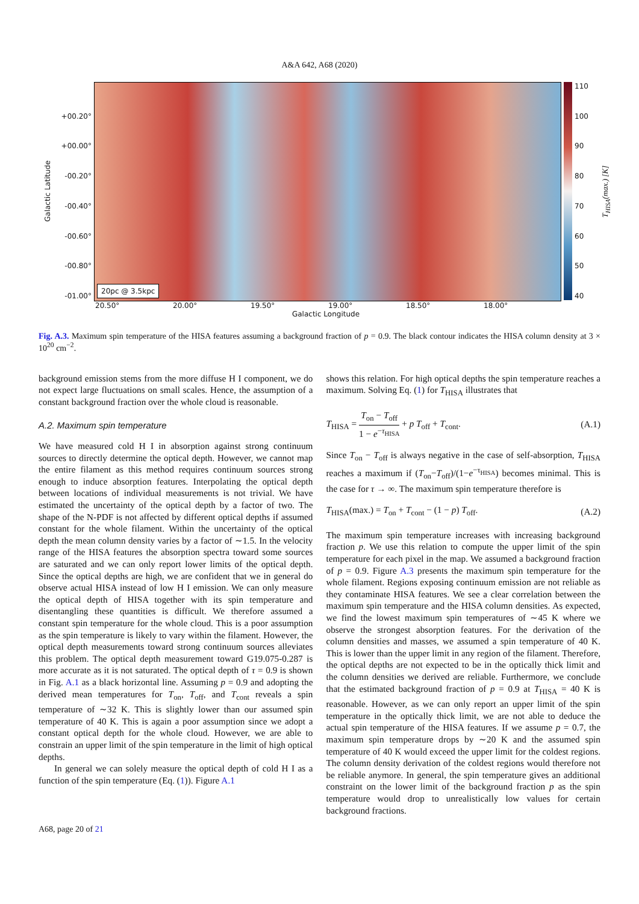A&A 642, A68 (2020)
Galactic Latitude
+00.20°
+00.00°
-00.20°
-00.40°
-00.60°
-00.80°
-01.00°
20pc @ 3.5kpc
110
100
90
80
70
60
50
40
T<sub>HISA</sub>(max.) [K]
20.50° 20.00° 19.50° 19.00° 18.50° 18.00°
Galactic Longitude
Fig. A.3. Maximum spin temperature of the HISA features assuming a background fraction of p = 0.9. The black contour indicates the HISA column density at 3 × 10<sup>20</sup> cm<sup>−2</sup>.
background emission stems from the more diffuse H I component, we do not expect large fluctuations on small scales. Hence, the assumption of a constant background fraction over the whole cloud is reasonable.
A.2. Maximum spin temperature
We have measured cold H I in absorption against strong continuum sources to directly determine the optical depth. However, we cannot map the entire filament as this method requires continuum sources strong enough to induce absorption features. Interpolating the optical depth between locations of individual measurements is not trivial. We have estimated the uncertainty of the optical depth by a factor of two. The shape of the N-PDF is not affected by different optical depths if assumed constant for the whole filament. Within the uncertainty of the optical depth the mean column density varies by a factor of ∼1.5. In the velocity range of the HISA features the absorption spectra toward some sources are saturated and we can only report lower limits of the optical depth. Since the optical depths are high, we are confident that we in general do observe actual HISA instead of low H I emission. We can only measure the optical depth of HISA together with its spin temperature and disentangling these quantities is difficult. We therefore assumed a constant spin temperature for the whole cloud. This is a poor assumption as the spin temperature is likely to vary within the filament. However, the optical depth measurements toward strong continuum sources alleviates this problem. The optical depth measurement toward G19.075-0.287 is more accurate as it is not saturated. The optical depth of τ = 0.9 is shown in Fig. A.1 as a black horizontal line. Assuming p = 0.9 and adopting the derived mean temperatures for T<sub>on</sub>, T<sub>off</sub>, and T<sub>cont</sub> reveals a spin temperature of ∼32 K. This is slightly lower than our assumed spin temperature of 40 K. This is again a poor assumption since we adopt a constant optical depth for the whole cloud. However, we are able to constrain an upper limit of the spin temperature in the limit of high optical depths.
In general we can solely measure the optical depth of cold H I as a function of the spin temperature (Eq. (1)). Figure A.1
shows this relation. For high optical depths the spin temperature reaches a maximum. Solving Eq. (1) for T<sub>HISA</sub> illustrates that
T<sub>HISA</sub> = T<sub>on</sub> − T<sub>off</sub> 1 − e<sup>−τ<sub>HISA</sub></sup> + p T<sub>off</sub> + T<sub>cont</sub>. (A.1)
Since T<sub>on</sub> − T<sub>off</sub> is always negative in the case of self-absorption, T<sub>HISA</sub> reaches a maximum if (T<sub>on</sub>−T<sub>off</sub>)/(1−e<sup>−τ<sub>HISA</sub></sup>) becomes minimal. This is the case for τ → ∞. The maximum spin temperature therefore is
T<sub>HISA</sub>(max.) = T<sub>on</sub> + T<sub>cont</sub> − (1 − p) T<sub>off</sub>. (A.2)
The maximum spin temperature increases with increasing background fraction p. We use this relation to compute the upper limit of the spin temperature for each pixel in the map. We assumed a background fraction of p = 0.9. Figure A.3 presents the maximum spin temperature for the whole filament. Regions exposing continuum emission are not reliable as they contaminate HISA features. We see a clear correlation between the maximum spin temperature and the HISA column densities. As expected, we find the lowest maximum spin temperatures of ∼45 K where we observe the strongest absorption features. For the derivation of the column densities and masses, we assumed a spin temperature of 40 K. This is lower than the upper limit in any region of the filament. Therefore, the optical depths are not expected to be in the optically thick limit and the column densities we derived are reliable. Furthermore, we conclude that the estimated background fraction of p = 0.9 at T<sub>HISA</sub> = 40 K is reasonable. However, as we can only report an upper limit of the spin temperature in the optically thick limit, we are not able to deduce the actual spin temperature of the HISA features. If we assume p = 0.7, the maximum spin temperature drops by ∼20 K and the assumed spin temperature of 40 K would exceed the upper limit for the coldest regions. The column density derivation of the coldest regions would therefore not be reliable anymore. In general, the spin temperature gives an additional constraint on the lower limit of the background fraction p as the spin temperature would drop to unrealistically low values for certain background fractions.
A68, page 20 of 21